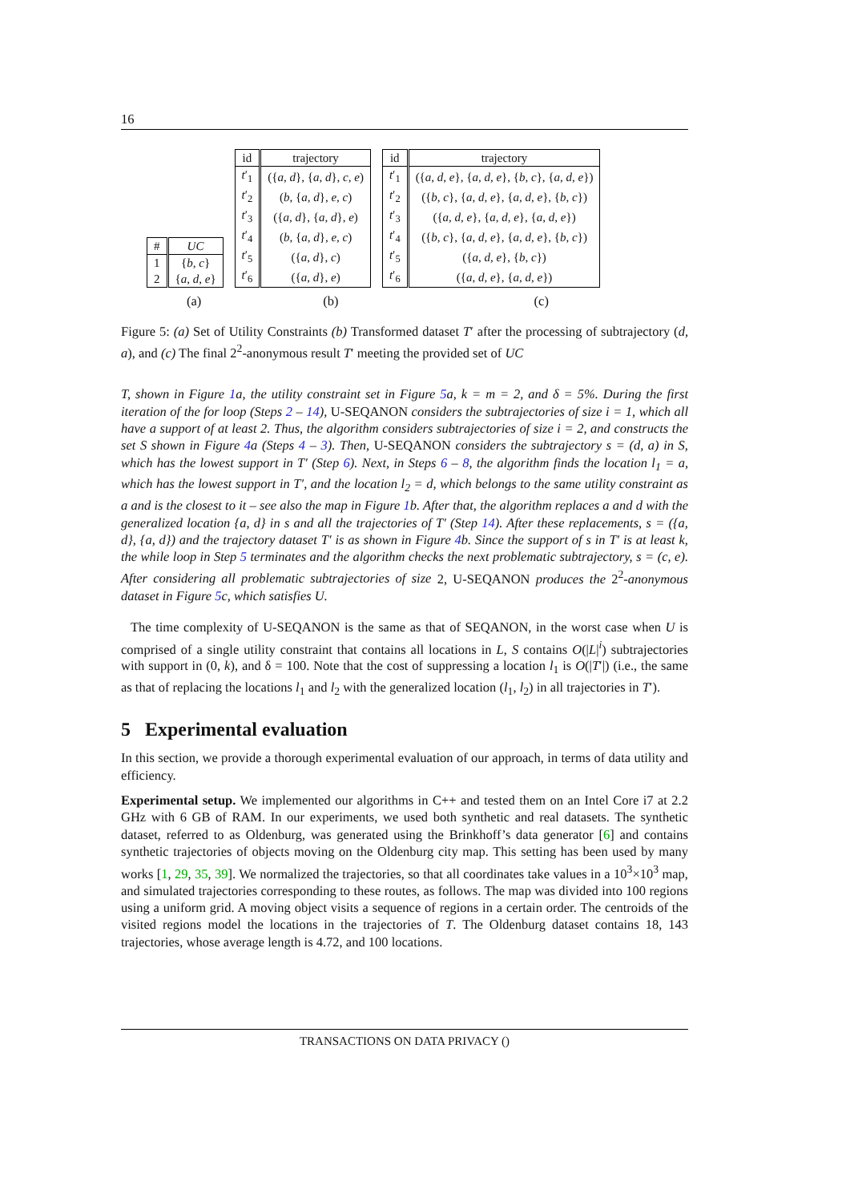16
| # | UC |
| --- | --- |
| 1 | { b, c } |
| 2 | { a, d, e } |
| id | trajectory |
| --- | --- |
| t ′<sub>1</sub> | ({ a, d }, { a, d }, c, e ) |
| t ′<sub>2</sub> | ( b , { a, d }, e, c ) |
| t ′<sub>3</sub> | ({ a, d }, { a, d }, e ) |
| t ′<sub>4</sub> | ( b , { a, d }, e, c ) |
| t ′<sub>5</sub> | ({ a, d }, c ) |
| t ′<sub>6</sub> | ({ a, d }, e ) |
| id | trajectory |
| --- | --- |
| t ′<sub>1</sub> | ({ a, d, e }, { a, d, e }, { b, c }, { a, d, e }) |
| t ′<sub>2</sub> | ({ b, c }, { a, d, e }, { a, d, e }, { b, c }) |
| t ′<sub>3</sub> | ({ a, d, e }, { a, d, e }, { a, d, e }) |
| t ′<sub>4</sub> | ({ b, c }, { a, d, e }, { a, d, e }, { b, c }) |
| t ′<sub>5</sub> | ({ a, d, e }, { b, c }) |
| t ′<sub>6</sub> | ({ a, d, e }, { a, d, e }) |
(a) (b) (c)
Figure 5: (a) Set of Utility Constraints (b) Transformed dataset T′ after the processing of subtrajectory (d, a), and (c) The final 2<sup>2</sup>-anonymous result T′ meeting the provided set of UC
T, shown in Figure 1a, the utility constraint set in Figure 5a, k = m = 2, and δ = 5%. During the first iteration of the for loop (Steps 2 – 14), U-SEQANON considers the subtrajectories of size i = 1, which all have a support of at least 2. Thus, the algorithm considers subtrajectories of size i = 2, and constructs the set S shown in Figure 4a (Steps 4 – 3). Then, U-SEQANON considers the subtrajectory s = (d, a) in S, which has the lowest support in T′ (Step 6). Next, in Steps 6 – 8, the algorithm finds the location l<sub>1</sub> = a, which has the lowest support in T′, and the location l<sub>2</sub> = d, which belongs to the same utility constraint as a and is the closest to it – see also the map in Figure 1b. After that, the algorithm replaces a and d with the generalized location {a, d} in s and all the trajectories of T′ (Step 14). After these replacements, s = ({a, d}, {a, d}) and the trajectory dataset T′ is as shown in Figure 4b. Since the support of s in T′ is at least k, the while loop in Step 5 terminates and the algorithm checks the next problematic subtrajectory, s = (c, e). After considering all problematic subtrajectories of size 2, U-SEQANON produces the 2<sup>2</sup>-anonymous dataset in Figure 5c, which satisfies U.
The time complexity of U-SEQANON is the same as that of SEQANON, in the worst case when U is comprised of a single utility constraint that contains all locations in L, S contains O(|L|<sup>i</sup>) subtrajectories with support in (0, k), and δ = 100. Note that the cost of suppressing a location l<sub>1</sub> is O(|T′|) (i.e., the same as that of replacing the locations l<sub>1</sub> and l<sub>2</sub> with the generalized location (l<sub>1</sub>, l<sub>2</sub>) in all trajectories in T′).
5 Experimental evaluation
In this section, we provide a thorough experimental evaluation of our approach, in terms of data utility and efficiency.
Experimental setup. We implemented our algorithms in C++ and tested them on an Intel Core i7 at 2.2 GHz with 6 GB of RAM. In our experiments, we used both synthetic and real datasets. The synthetic dataset, referred to as Oldenburg, was generated using the Brinkhoff’s data generator [6] and contains synthetic trajectories of objects moving on the Oldenburg city map. This setting has been used by many works [1, 29, 35, 39]. We normalized the trajectories, so that all coordinates take values in a 10<sup>3</sup>×10<sup>3</sup> map, and simulated trajectories corresponding to these routes, as follows. The map was divided into 100 regions using a uniform grid. A moving object visits a sequence of regions in a certain order. The centroids of the visited regions model the locations in the trajectories of T. The Oldenburg dataset contains 18, 143 trajectories, whose average length is 4.72, and 100 locations.
TRANSACTIONS ON DATA PRIVACY ()